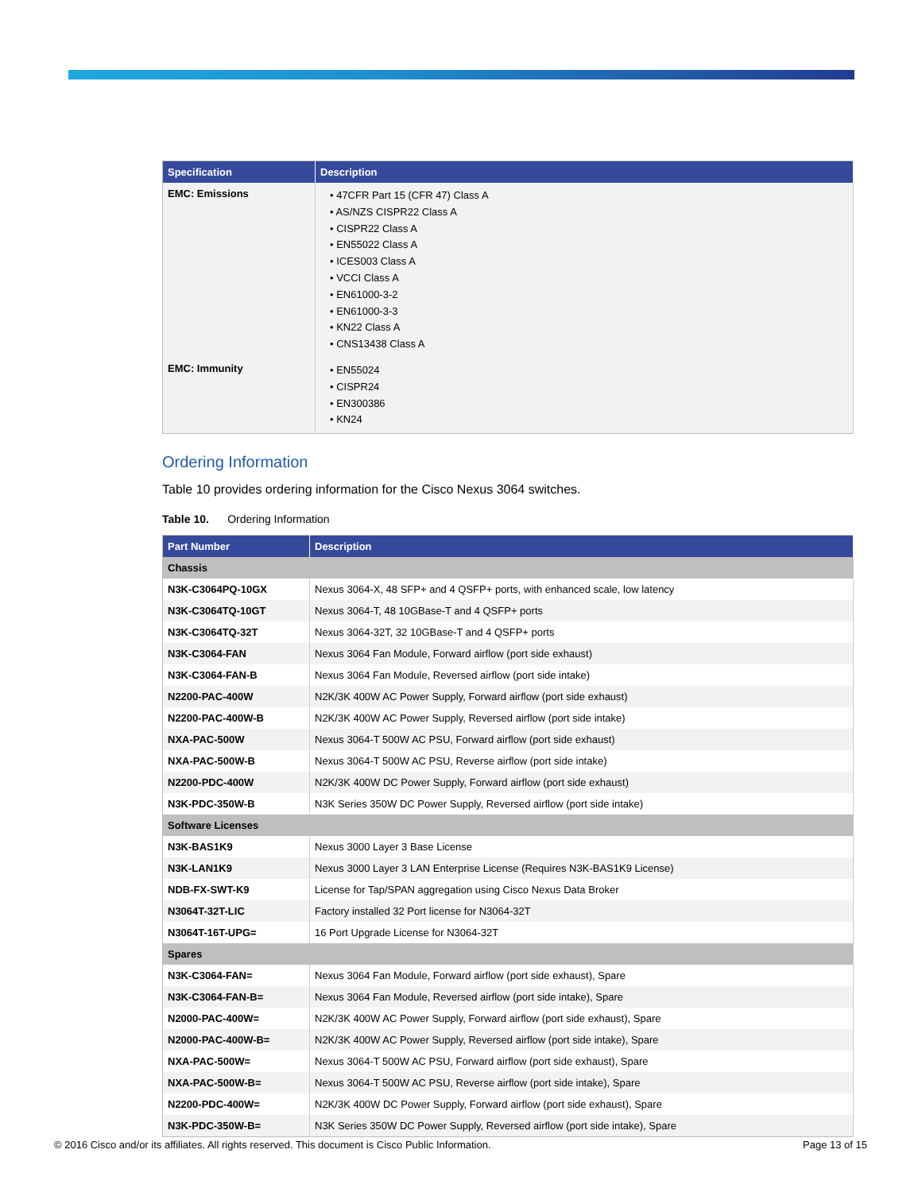| Specification | Description |
| --- | --- |
| EMC: Emissions | • 47CFR Part 15 (CFR 47) Class A • AS/NZS CISPR22 Class A • CISPR22 Class A • EN55022 Class A • ICES003 Class A • VCCI Class A • EN61000-3-2 • EN61000-3-3 • KN22 Class A • CNS13438 Class A |
| EMC: Immunity | • EN55024 • CISPR24 • EN300386 • KN24 |
Ordering Information
Table 10 provides ordering information for the Cisco Nexus 3064 switches.
Table 10. Ordering Information
| Part Number | Description |
| --- | --- |
| Chassis | |
| N3K-C3064PQ-10GX | Nexus 3064-X, 48 SFP+ and 4 QSFP+ ports, with enhanced scale, low latency |
| N3K-C3064TQ-10GT | Nexus 3064-T, 48 10GBase-T and 4 QSFP+ ports |
| N3K-C3064TQ-32T | Nexus 3064-32T, 32 10GBase-T and 4 QSFP+ ports |
| N3K-C3064-FAN | Nexus 3064 Fan Module, Forward airflow (port side exhaust) |
| N3K-C3064-FAN-B | Nexus 3064 Fan Module, Reversed airflow (port side intake) |
| N2200-PAC-400W | N2K/3K 400W AC Power Supply, Forward airflow (port side exhaust) |
| N2200-PAC-400W-B | N2K/3K 400W AC Power Supply, Reversed airflow (port side intake) |
| NXA-PAC-500W | Nexus 3064-T 500W AC PSU, Forward airflow (port side exhaust) |
| NXA-PAC-500W-B | Nexus 3064-T 500W AC PSU, Reverse airflow (port side intake) |
| N2200-PDC-400W | N2K/3K 400W DC Power Supply, Forward airflow (port side exhaust) |
| N3K-PDC-350W-B | N3K Series 350W DC Power Supply, Reversed airflow (port side intake) |
| Software Licenses | |
| N3K-BAS1K9 | Nexus 3000 Layer 3 Base License |
| N3K-LAN1K9 | Nexus 3000 Layer 3 LAN Enterprise License (Requires N3K-BAS1K9 License) |
| NDB-FX-SWT-K9 | License for Tap/SPAN aggregation using Cisco Nexus Data Broker |
| N3064T-32T-LIC | Factory installed 32 Port license for N3064-32T |
| N3064T-16T-UPG= | 16 Port Upgrade License for N3064-32T |
| Spares | |
| N3K-C3064-FAN= | Nexus 3064 Fan Module, Forward airflow (port side exhaust), Spare |
| N3K-C3064-FAN-B= | Nexus 3064 Fan Module, Reversed airflow (port side intake), Spare |
| N2000-PAC-400W= | N2K/3K 400W AC Power Supply, Forward airflow (port side exhaust), Spare |
| N2000-PAC-400W-B= | N2K/3K 400W AC Power Supply, Reversed airflow (port side intake), Spare |
| NXA-PAC-500W= | Nexus 3064-T 500W AC PSU, Forward airflow (port side exhaust), Spare |
| NXA-PAC-500W-B= | Nexus 3064-T 500W AC PSU, Reverse airflow (port side intake), Spare |
| N2200-PDC-400W= | N2K/3K 400W DC Power Supply, Forward airflow (port side exhaust), Spare |
| N3K-PDC-350W-B= | N3K Series 350W DC Power Supply, Reversed airflow (port side intake), Spare |
© 2016 Cisco and/or its affiliates. All rights reserved. This document is Cisco Public Information. Page 13 of 15